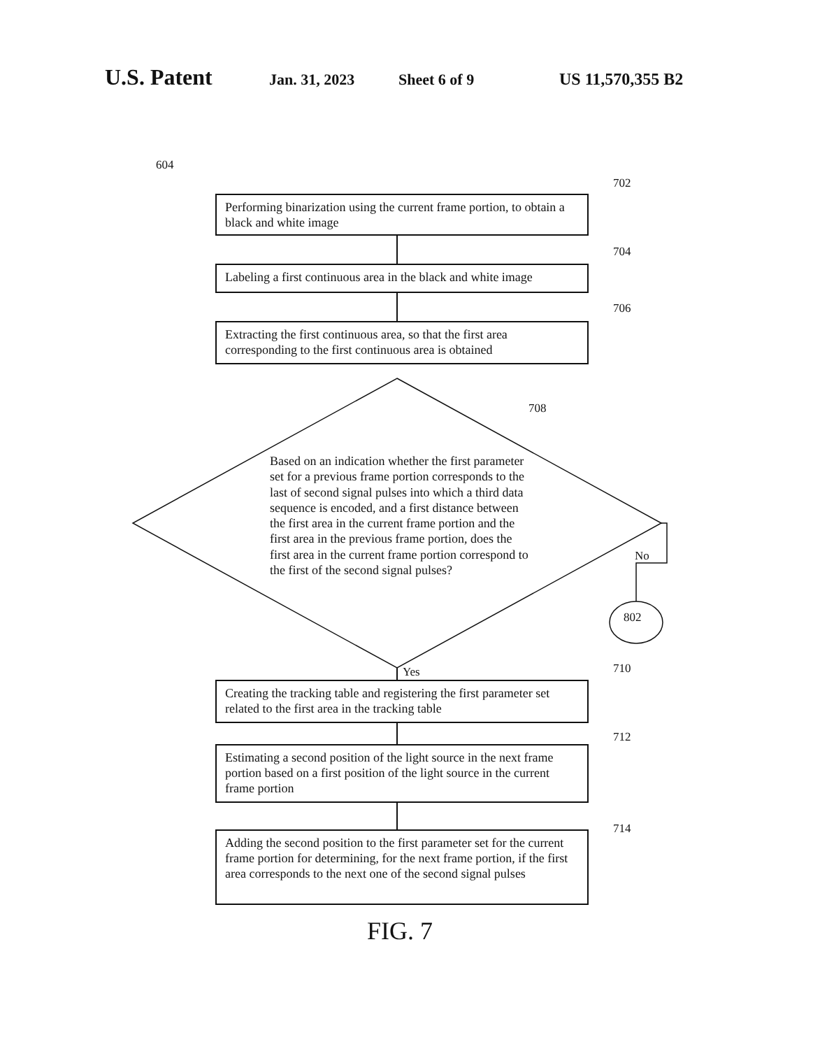U.S. Patent Jan. 31, 2023 Sheet 6 of 9 US 11,570,355 B2
604
702
Performing binarization using the current frame portion, to obtain a black and white image
704
Labeling a first continuous area in the black and white image
706
Extracting the first continuous area, so that the first area corresponding to the first continuous area is obtained
708
Based on an indication whether the first parameter set for a previous frame portion corresponds to the last of second signal pulses into which a third data sequence is encoded, and a first distance between the first area in the current frame portion and the first area in the previous frame portion, does the first area in the current frame portion correspond to the first of the second signal pulses?
No
802
Yes 710
Creating the tracking table and registering the first parameter set related to the first area in the tracking table
712
Estimating a second position of the light source in the next frame portion based on a first position of the light source in the current frame portion
714
Adding the second position to the first parameter set for the current frame portion for determining, for the next frame portion, if the first area corresponds to the next one of the second signal pulses
FIG. 7